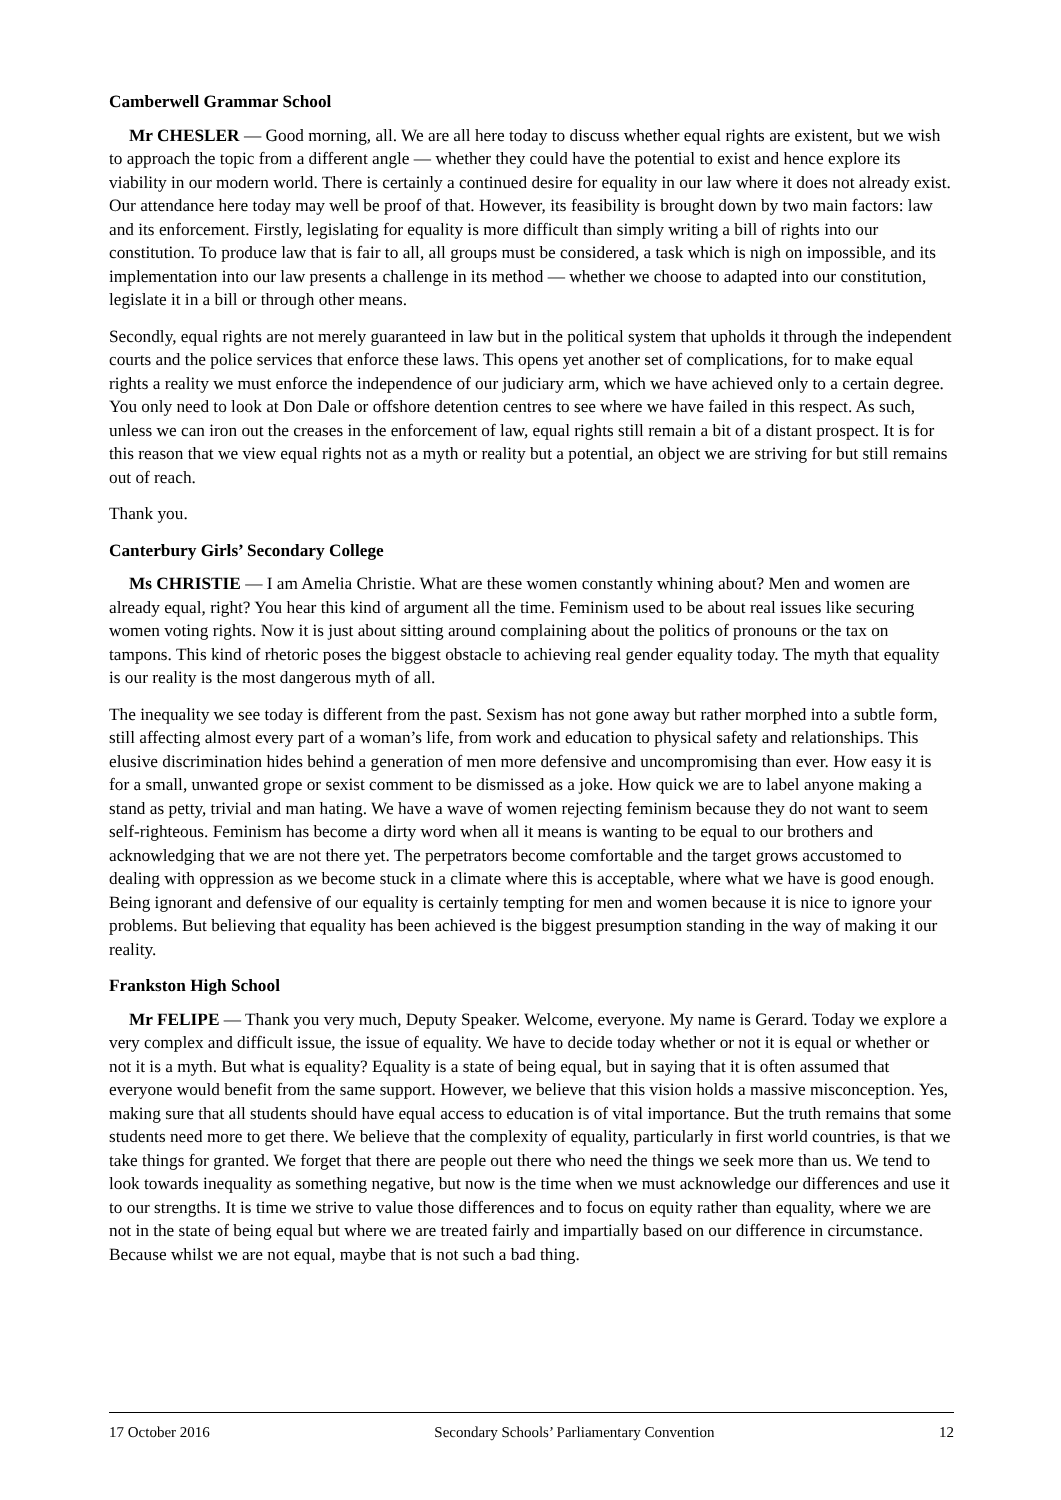Camberwell Grammar School
Mr CHESLER — Good morning, all. We are all here today to discuss whether equal rights are existent, but we wish to approach the topic from a different angle — whether they could have the potential to exist and hence explore its viability in our modern world. There is certainly a continued desire for equality in our law where it does not already exist. Our attendance here today may well be proof of that. However, its feasibility is brought down by two main factors: law and its enforcement. Firstly, legislating for equality is more difficult than simply writing a bill of rights into our constitution. To produce law that is fair to all, all groups must be considered, a task which is nigh on impossible, and its implementation into our law presents a challenge in its method — whether we choose to adapted into our constitution, legislate it in a bill or through other means.
Secondly, equal rights are not merely guaranteed in law but in the political system that upholds it through the independent courts and the police services that enforce these laws. This opens yet another set of complications, for to make equal rights a reality we must enforce the independence of our judiciary arm, which we have achieved only to a certain degree. You only need to look at Don Dale or offshore detention centres to see where we have failed in this respect. As such, unless we can iron out the creases in the enforcement of law, equal rights still remain a bit of a distant prospect. It is for this reason that we view equal rights not as a myth or reality but a potential, an object we are striving for but still remains out of reach.
Thank you.
Canterbury Girls’ Secondary College
Ms CHRISTIE — I am Amelia Christie. What are these women constantly whining about? Men and women are already equal, right? You hear this kind of argument all the time. Feminism used to be about real issues like securing women voting rights. Now it is just about sitting around complaining about the politics of pronouns or the tax on tampons. This kind of rhetoric poses the biggest obstacle to achieving real gender equality today. The myth that equality is our reality is the most dangerous myth of all.
The inequality we see today is different from the past. Sexism has not gone away but rather morphed into a subtle form, still affecting almost every part of a woman’s life, from work and education to physical safety and relationships. This elusive discrimination hides behind a generation of men more defensive and uncompromising than ever. How easy it is for a small, unwanted grope or sexist comment to be dismissed as a joke. How quick we are to label anyone making a stand as petty, trivial and man hating. We have a wave of women rejecting feminism because they do not want to seem self-righteous. Feminism has become a dirty word when all it means is wanting to be equal to our brothers and acknowledging that we are not there yet. The perpetrators become comfortable and the target grows accustomed to dealing with oppression as we become stuck in a climate where this is acceptable, where what we have is good enough. Being ignorant and defensive of our equality is certainly tempting for men and women because it is nice to ignore your problems. But believing that equality has been achieved is the biggest presumption standing in the way of making it our reality.
Frankston High School
Mr FELIPE — Thank you very much, Deputy Speaker. Welcome, everyone. My name is Gerard. Today we explore a very complex and difficult issue, the issue of equality. We have to decide today whether or not it is equal or whether or not it is a myth. But what is equality? Equality is a state of being equal, but in saying that it is often assumed that everyone would benefit from the same support. However, we believe that this vision holds a massive misconception. Yes, making sure that all students should have equal access to education is of vital importance. But the truth remains that some students need more to get there. We believe that the complexity of equality, particularly in first world countries, is that we take things for granted. We forget that there are people out there who need the things we seek more than us. We tend to look towards inequality as something negative, but now is the time when we must acknowledge our differences and use it to our strengths. It is time we strive to value those differences and to focus on equity rather than equality, where we are not in the state of being equal but where we are treated fairly and impartially based on our difference in circumstance. Because whilst we are not equal, maybe that is not such a bad thing.
17 October 2016 Secondary Schools’ Parliamentary Convention 12